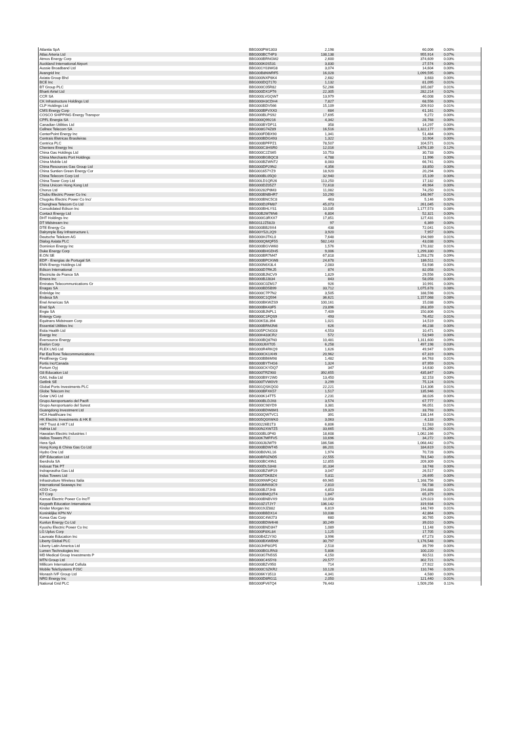| Atlantia SpA | BBG000PW1303 | 2,198 | 60,006 | 0.00% |
| Atlas Arteria Ltd | BBG000BCT4P3 | 138,138 | 955,914 | 0.07% |
| Atmos Energy Corp | BBG000BRNGM2 | 2,600 | 374,609 | 0.03% |
| Auckland International Airport | BBG000K0S531 | 3,830 | 27,574 | 0.00% |
| Aussie Broadband Ltd | BBG001Y03WG8 | 3,074 | 14,604 | 0.00% |
| Avangrid Inc | BBG00B8NWRF5 | 16,028 | 1,099,595 | 0.08% |
| Axiata Group Bhd | BBG000NXP8K4 | 2,682 | 3,683 | 0.00% |
| BCE Inc | BBG000DQ7170 | 1,132 | 81,095 | 0.01% |
| BT Group PLC | BBG000C05R82 | 52,266 | 165,087 | 0.01% |
| Bharti Airtel Ltd | BBG000DX1FT6 | 22,305 | 282,214 | 0.02% |
| CCR SA | BBG000LVGQW7 | 13,979 | 40,008 | 0.00% |
| CK Infrastructure Holdings Ltd | BBG000H3CDH4 | 7,827 | 68,556 | 0.00% |
| CLP Holdings Ltd | BBG000BDV566 | 15,109 | 209,910 | 0.01% |
| CMS Energy Corp | BBG000BFVXX0 | 684 | 61,161 | 0.00% |
| COSCO SHIPPING Energy Transpor | BBG000BLPS92 | 17,695 | 9,272 | 0.00% |
| CPFL Energia SA | BBG000Q99216 | 4,342 | 28,768 | 0.00% |
| Canadian Utilities Ltd | BBG000BYDP11 | 358 | 14,297 | 0.00% |
| Cellnex Telecom SA | BBG008G74Z89 | 16,516 | 1,322,177 | 0.09% |
| CenterPoint Energy Inc | BBG000FDBX90 | 1,341 | 51,484 | 0.00% |
| Centrais Eletricas Brasileiras | BBG000BDG493 | 1,322 | 10,904 | 0.00% |
| Centrica PLC | BBG000BPFPZ1 | 78,507 | 104,571 | 0.01% |
| Cheniere Energy Inc | BBG000C3HSR0 | 12,016 | 1,676,139 | 0.12% |
| China Gas Holdings Ltd | BBG000C2ZS65 | 10,753 | 30,733 | 0.00% |
| China Merchants Port Holdings | BBG000BGBQC8 | 4,788 | 11,996 | 0.00% |
| China Mobile Ltd | BBG000BZWNT2 | 8,083 | 66,741 | 0.00% |
| China Resources Gas Group Ltd | BBG000DP29N2 | 4,356 | 33,850 | 0.00% |
| China Suntien Green Energy Cor | BBG001657YZ9 | 18,920 | 20,294 | 0.00% |
| China Telecom Corp Ltd | BBG000BL05Q0 | 32,940 | 15,109 | 0.00% |
| China Tower Corp Ltd | BBG00LD1QR26 | 113,250 | 17,182 | 0.00% |
| China Unicom Hong Kong Ltd | BBG000DZ05Z7 | 72,618 | 49,964 | 0.00% |
| Chorus Ltd | BBG00282P8M3 | 11,082 | 74,250 | 0.01% |
| Chubu Electric Power Co Inc | BBG000BNBHR7 | 10,290 | 148,967 | 0.01% |
| Chugoku Electric Power Co Inc/ | BBG000BNC5C8 | 463 | 5,146 | 0.00% |
| Chunghwa Telecom Co Ltd | BBG000D2FM87 | 45,073 | 261,045 | 0.02% |
| Consolidated Edison Inc | BBG000BHLYS1 | 10,035 | 1,177,573 | 0.08% |
| Contact Energy Ltd | BBG00B2W76N6 | 6,804 | 52,321 | 0.00% |
| DHT Holdings Inc | BBG000G3RXX7 | 17,851 | 127,431 | 0.01% |
| DT Midstream Inc | BBG0112Z58J3 | 97 | 6,369 | 0.00% |
| DTE Energy Co | BBG000BB29X4 | 438 | 72,041 | 0.01% |
| Dalrymple Bay Infrastructure L | BBG00Y52L2Q9 | 3,920 | 7,957 | 0.00% |
| Deutsche Telekom AG | BBG000HJTKL0 | 7,648 | 194,989 | 0.01% |
| Dialog Axiata PLC | BBG000QMQF55 | 582,143 | 43,038 | 0.00% |
| Dominion Energy Inc | BBG000BGVW60 | 1,576 | 170,332 | 0.01% |
| Duke Energy Corp | BBG000BHGDH5 | 9,006 | 1,299,330 | 0.09% |
| E.ON SE | BBG000BR7M47 | 67,818 | 1,293,278 | 0.09% |
| EDP - Energias de Portugal SA | BBG000BPCKW8 | 24,678 | 186,511 | 0.01% |
| ENN Energy Holdings Ltd | BBG000N6X3L4 | 2,083 | 53,936 | 0.00% |
| Edison International | BBG000D7RKJ5 | 874 | 82,058 | 0.01% |
| Electricite de France SA | BBG000BJNCV9 | 1,829 | 29,556 | 0.00% |
| Emera Inc | BBG000BJJ834 | 843 | 58,058 | 0.00% |
| Emirates Telecommunications Gr | BBG000C0ZM17 | 926 | 10,991 | 0.00% |
| Enagas SA | BBG000BD5B99 | 33,712 | 1,075,678 | 0.08% |
| Enbridge Inc | BBG000C7P7N2 | 3,505 | 188,598 | 0.01% |
| Endesa SA | BBG000C1Q594 | 36,621 | 1,157,068 | 0.08% |
| Enel Americas SA | BBG000BKWZS9 | 100,161 | 15,038 | 0.00% |
| Enel SpA | BBG000BK43F5 | 23,896 | 263,359 | 0.02% |
| Engie SA | BBG000BJNPL1 | 7,409 | 150,806 | 0.01% |
| Entergy Corp | BBG000C1FQS9 | 493 | 76,452 | 0.01% |
| Equitrans Midstream Corp | BBG00K53L394 | 1,021 | 14,519 | 0.00% |
| Essential Utilities Inc | BBG000BRMJN6 | 626 | 46,238 | 0.00% |
| Estia Health Ltd | BBG005PCNG03 | 4,553 | 10,471 | 0.00% |
| Evergy Inc | BBG00H433CR2 | 572 | 53,949 | 0.00% |
| Eversource Energy | BBG000BQ87N0 | 10,481 | 1,311,600 | 0.09% |
| Exelon Corp | BBG000J6XT05 | 6,258 | 497,198 | 0.03% |
| FLEX LNG Ltd | BBG000R4RKQ9 | 1,626 | 49,947 | 0.00% |
| Far EasTone Telecommunications | BBG000CK1XH9 | 20,962 | 67,319 | 0.00% |
| FirstEnergy Corp | BBG000BB6M98 | 1,482 | 84,763 | 0.01% |
| Fortis Inc/Canada | BBG000BYTHG6 | 1,324 | 87,959 | 0.01% |
| Fortum Oyj | BBG000CKYDQ7 | 347 | 14,630 | 0.00% |
| G8 Education Ltd | BBG000TRZ900 | 392,655 | 435,847 | 0.03% |
| GAIL India Ltd | BBG000B9Y2W0 | 13,450 | 32,153 | 0.00% |
| Getlink SE | BBG000TVW0V9 | 3,299 | 75,124 | 0.01% |
| Global Ports Investments PLC | BBG001QSKQG0 | 22,221 | 114,306 | 0.01% |
| Globe Telecom Inc | BBG000BFXK57 | 1,517 | 135,946 | 0.01% |
| Golar LNG Ltd | BBG000K14TT5 | 2,231 | 38,026 | 0.00% |
| Grupo Aeroportuario del Pacifi | BBG000BLDJX8 | 3,574 | 67,777 | 0.00% |
| Grupo Aeroportuario del Surest | BBG000C98YD9 | 3,381 | 96,051 | 0.01% |
| Guangdong Investment Ltd | BBG000BDW8M1 | 19,329 | 33,793 | 0.00% |
| HCA Healthcare Inc | BBG000QW7VC1 | 391 | 138,144 | 0.01% |
| HK Electric Investments & HK E | BBG005Q0XWK0 | 3,063 | 4,133 | 0.00% |
| HKT Trust & HKT Ltd | BBG00226B1T3 | 6,806 | 12,583 | 0.00% |
| Hafnia Ltd | BBG00N2XW7Z5 | 33,665 | 91,260 | 0.01% |
| Hawaiian Electric Industries I | BBG000BL0P40 | 18,608 | 1,062,166 | 0.07% |
| Helios Towers PLC | BBG00K7MFFV5 | 10,696 | 34,272 | 0.00% |
| Hera SpA | BBG000J8JWT9 | 186,586 | 1,068,442 | 0.07% |
| Hong Kong & China Gas Co Ltd | BBG000BDWT45 | 86,201 | 184,619 | 0.01% |
| Hydro One Ltd | BBG00B0VKL16 | 1,974 | 70,728 | 0.00% |
| IDP Education Ltd | BBG00BF0ZND5 | 22,555 | 781,540 | 0.05% |
| Iberdrola SA | BBG000BC49N1 | 12,855 | 209,309 | 0.01% |
| Indosat Tbk PT | BBG000DL53H8 | 31,334 | 18,748 | 0.00% |
| Indraprastha Gas Ltd | BBG000BZWF19 | 3,047 | 26,517 | 0.00% |
| Indus Towers Ltd | BBG000TDKBZ4 | 5,811 | 26,695 | 0.00% |
| Infrastrutture Wireless Italia | BBG0099WFQ42 | 69,965 | 1,168,756 | 0.08% |
| International Seaways Inc | BBG003MN93C9 | 2,810 | 56,738 | 0.00% |
| KDDI Corp | BBG000BJ7JH8 | 4,853 | 194,888 | 0.01% |
| KT Corp | BBG000BMQ2T4 | 1,847 | 65,379 | 0.00% |
| Kansai Electric Power Co Inc/T | BBG000BNBVX9 | 10,058 | 129,023 | 0.01% |
| Keypath Education Internationa | BBG010Z1TJY7 | 136,142 | 319,934 | 0.02% |
| Kinder Morgan Inc | BBG0019JZ882 | 6,819 | 148,749 | 0.01% |
| Koninklijke KPN NV | BBG000BBDX14 | 10,038 | 42,864 | 0.00% |
| Korea Gas Corp | BBG000C4WJ73 | 680 | 30,765 | 0.00% |
| Kunlun Energy Co Ltd | BBG000BDW4H6 | 30,249 | 39,010 | 0.00% |
| Kyushu Electric Power Co Inc | BBG000BND3H7 | 1,089 | 11,148 | 0.00% |
| LG Uplus Corp | BBG000F8XL84 | 1,125 | 17,705 | 0.00% |
| Laureate Education Inc | BBG00B4Z2YX0 | 3,996 | 67,273 | 0.00% |
| Liberty Global PLC | BBG000BXWBN9 | 30,797 | 1,176,548 | 0.08% |
| Liberty Latin America Ltd | BBG00JHP8GP5 | 2,518 | 39,799 | 0.00% |
| Lumen Technologies Inc | BBG000BGLRN3 | 5,806 | 100,220 | 0.01% |
| MD Medical Group Investments P | BBG003GTN5S5 | 4,150 | 60,511 | 0.00% |
| MTN Group Ltd | BBG000C4S5Y8 | 20,577 | 302,721 | 0.02% |
| Millicom International Cellula | BBG000BZV950 | 714 | 27,922 | 0.00% |
| Mobile TeleSystems PJSC | BBG000CSZKR2 | 10,128 | 110,746 | 0.01% |
| Monash IVF Group Ltd | BBG006KY3513 | 4,341 | 4,580 | 0.00% |
| NRG Energy Inc | BBG000D8RG11 | 2,050 | 121,440 | 0.01% |
| National Grid PLC | BBG000FV67Q4 | 76,443 | 1,509,256 | 0.11% |